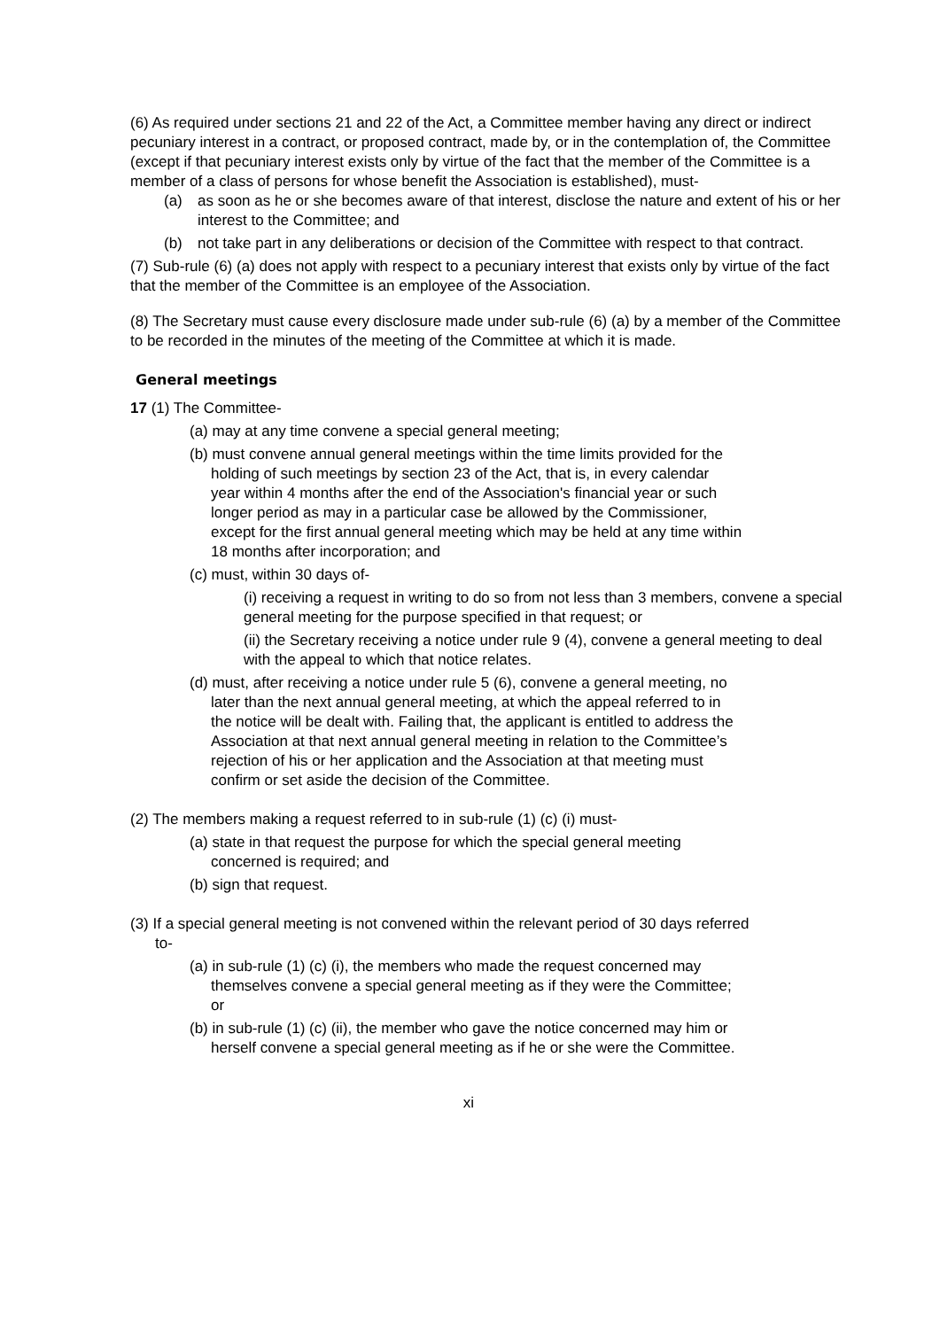(6) As required under sections 21 and 22 of the Act, a Committee member having any direct or indirect pecuniary interest in a contract, or proposed contract, made by, or in the contemplation of, the Committee (except if that pecuniary interest exists only by virtue of the fact that the member of the Committee is a member of a class of persons for whose benefit the Association is established), must-
(a) as soon as he or she becomes aware of that interest, disclose the nature and extent of his or her interest to the Committee; and
(b) not take part in any deliberations or decision of the Committee with respect to that contract.
(7) Sub-rule (6) (a) does not apply with respect to a pecuniary interest that exists only by virtue of the fact that the member of the Committee is an employee of the Association.
(8) The Secretary must cause every disclosure made under sub-rule (6) (a) by a member of the Committee to be recorded in the minutes of the meeting of the Committee at which it is made.
General meetings
17 (1) The Committee-
(a) may at any time convene a special general meeting;
(b) must convene annual general meetings within the time limits provided for the holding of such meetings by section 23 of the Act, that is, in every calendar year within 4 months after the end of the Association's financial year or such longer period as may in a particular case be allowed by the Commissioner, except for the first annual general meeting which may be held at any time within 18 months after incorporation; and
(c) must, within 30 days of-
(i) receiving a request in writing to do so from not less than 3 members, convene a special general meeting for the purpose specified in that request; or
(ii) the Secretary receiving a notice under rule 9 (4), convene a general meeting to deal with the appeal to which that notice relates.
(d) must, after receiving a notice under rule 5 (6), convene a general meeting, no later than the next annual general meeting, at which the appeal referred to in the notice will be dealt with. Failing that, the applicant is entitled to address the Association at that next annual general meeting in relation to the Committee’s rejection of his or her application and the Association at that meeting must confirm or set aside the decision of the Committee.
(2) The members making a request referred to in sub-rule (1) (c) (i) must-
(a) state in that request the purpose for which the special general meeting concerned is required; and
(b) sign that request.
(3) If a special general meeting is not convened within the relevant period of 30 days referred to-
(a) in sub-rule (1) (c) (i), the members who made the request concerned may themselves convene a special general meeting as if they were the Committee; or
(b) in sub-rule (1) (c) (ii), the member who gave the notice concerned may him or herself convene a special general meeting as if he or she were the Committee.
xi